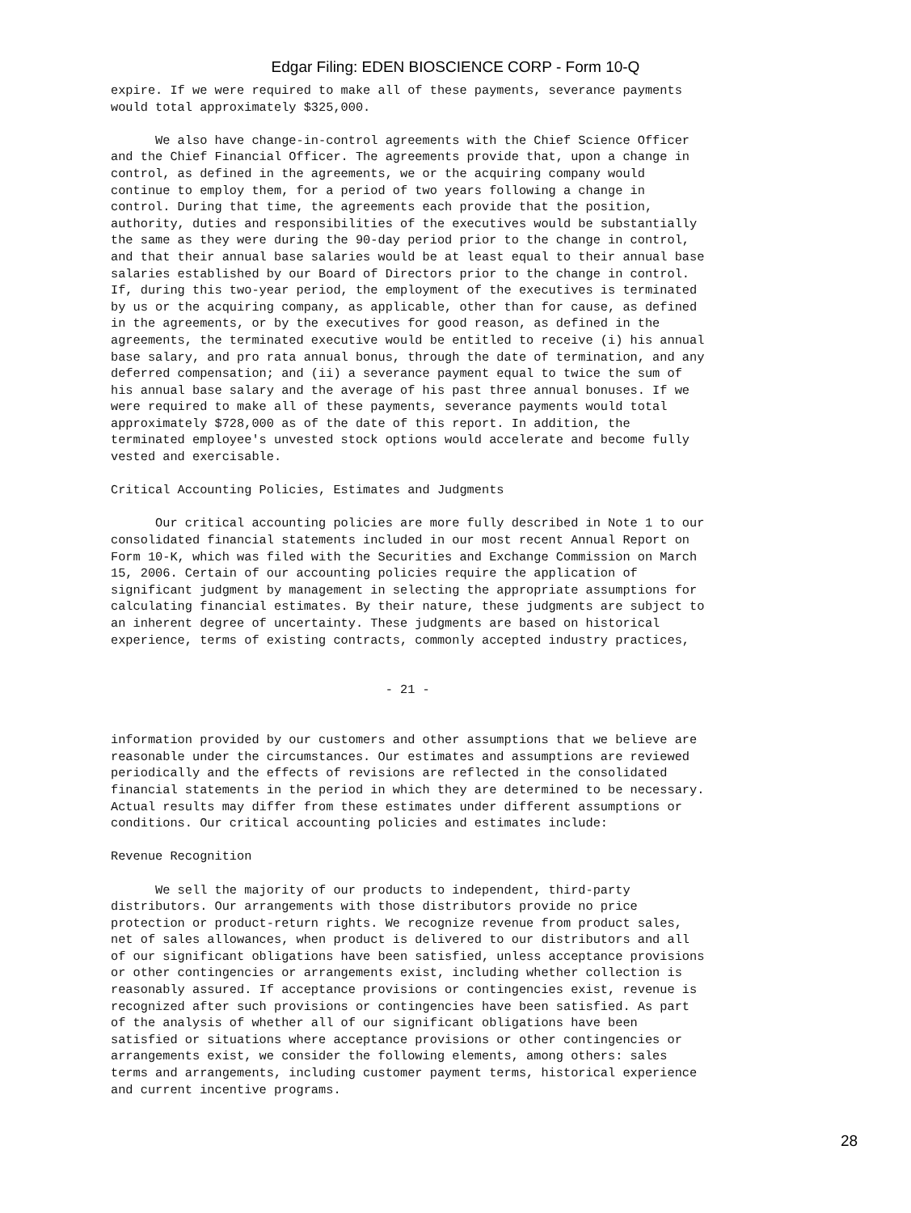Edgar Filing: EDEN BIOSCIENCE CORP - Form 10-Q
expire. If we were required to make all of these payments, severance payments
would total approximately $325,000.

      We also have change-in-control agreements with the Chief Science Officer
and the Chief Financial Officer. The agreements provide that, upon a change in
control, as defined in the agreements, we or the acquiring company would
continue to employ them, for a period of two years following a change in
control. During that time, the agreements each provide that the position,
authority, duties and responsibilities of the executives would be substantially
the same as they were during the 90-day period prior to the change in control,
and that their annual base salaries would be at least equal to their annual base
salaries established by our Board of Directors prior to the change in control.
If, during this two-year period, the employment of the executives is terminated
by us or the acquiring company, as applicable, other than for cause, as defined
in the agreements, or by the executives for good reason, as defined in the
agreements, the terminated executive would be entitled to receive (i) his annual
base salary, and pro rata annual bonus, through the date of termination, and any
deferred compensation; and (ii) a severance payment equal to twice the sum of
his annual base salary and the average of his past three annual bonuses. If we
were required to make all of these payments, severance payments would total
approximately $728,000 as of the date of this report. In addition, the
terminated employee's unvested stock options would accelerate and become fully
vested and exercisable.

Critical Accounting Policies, Estimates and Judgments

      Our critical accounting policies are more fully described in Note 1 to our
consolidated financial statements included in our most recent Annual Report on
Form 10-K, which was filed with the Securities and Exchange Commission on March
15, 2006. Certain of our accounting policies require the application of
significant judgment by management in selecting the appropriate assumptions for
calculating financial estimates. By their nature, these judgments are subject to
an inherent degree of uncertainty. These judgments are based on historical
experience, terms of existing contracts, commonly accepted industry practices,


                                     - 21 -


information provided by our customers and other assumptions that we believe are
reasonable under the circumstances. Our estimates and assumptions are reviewed
periodically and the effects of revisions are reflected in the consolidated
financial statements in the period in which they are determined to be necessary.
Actual results may differ from these estimates under different assumptions or
conditions. Our critical accounting policies and estimates include:

Revenue Recognition

      We sell the majority of our products to independent, third-party
distributors. Our arrangements with those distributors provide no price
protection or product-return rights. We recognize revenue from product sales,
net of sales allowances, when product is delivered to our distributors and all
of our significant obligations have been satisfied, unless acceptance provisions
or other contingencies or arrangements exist, including whether collection is
reasonably assured. If acceptance provisions or contingencies exist, revenue is
recognized after such provisions or contingencies have been satisfied. As part
of the analysis of whether all of our significant obligations have been
satisfied or situations where acceptance provisions or other contingencies or
arrangements exist, we consider the following elements, among others: sales
terms and arrangements, including customer payment terms, historical experience
and current incentive programs.
28